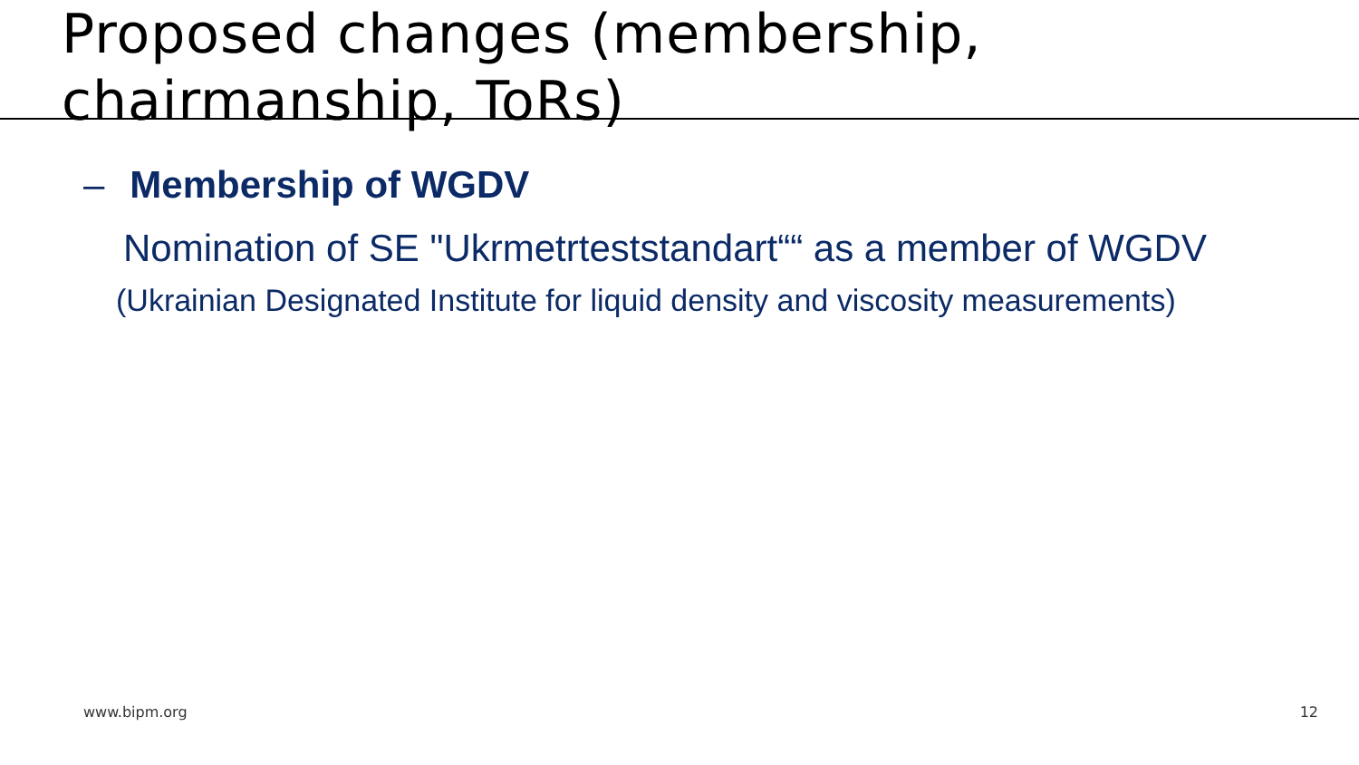Proposed changes (membership,
chairmanship, ToRs)
– Membership of WGDV
Nomination of SE "Ukrmetrteststandart““ as a member of WGDV
(Ukrainian Designated Institute for liquid density and viscosity measurements)
www.bipm.org 12